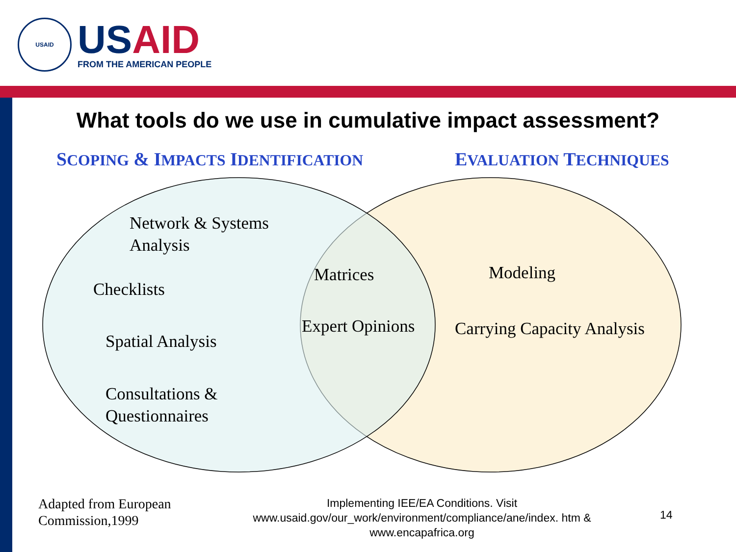USAID
US AID
FROM THE AMERICAN PEOPLE
What tools do we use in cumulative impact assessment?
SCOPING & IMPACTS IDENTIFICATION
EVALUATION TECHNIQUES
Network & Systems
Analysis
Checklists
Spatial Analysis
Consultations &
Questionnaires
Matrices
Expert Opinions
Modeling
Carrying Capacity Analysis
Adapted from European
Commission,1999
Implementing IEE/EA Conditions. Visit www.usaid.gov/our_work/environment/compliance/ane/index. htm & www.encapafrica.org
14